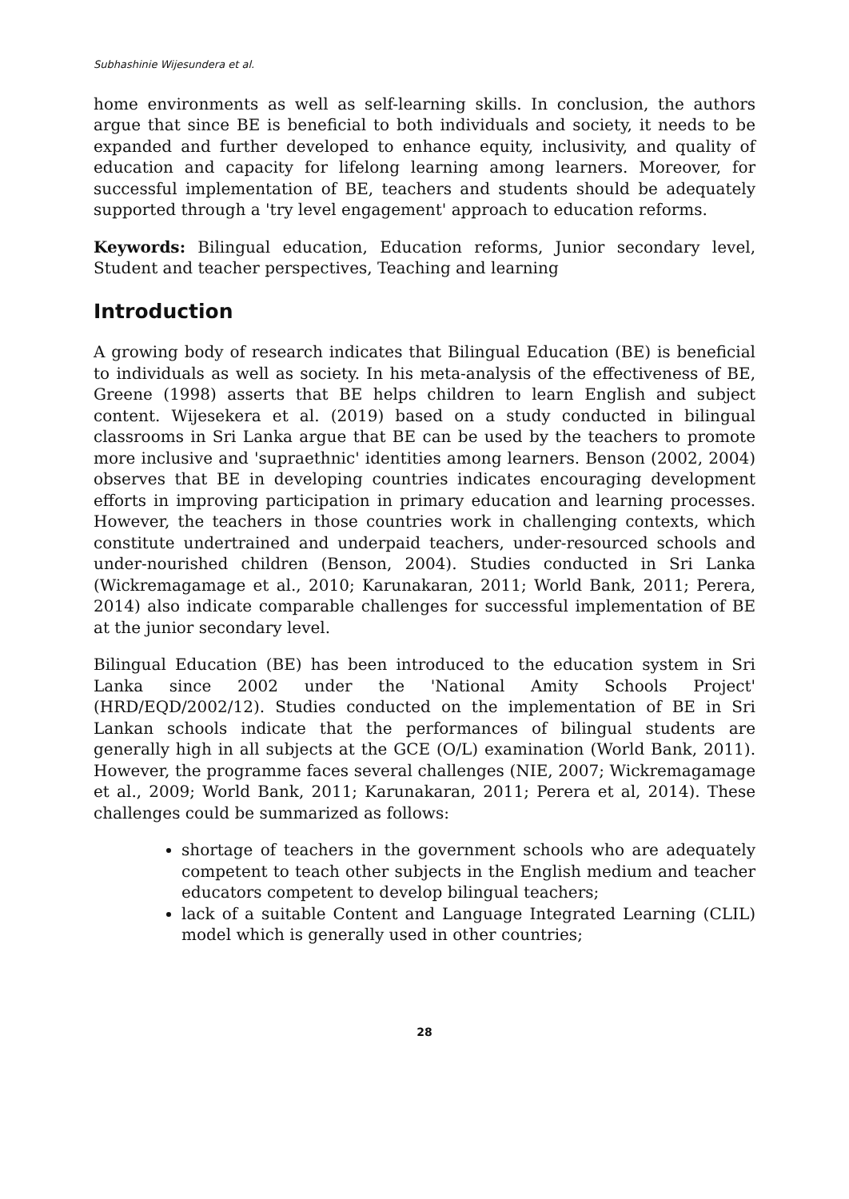Subhashinie Wijesundera et al.
home environments as well as self-learning skills. In conclusion, the authors argue that since BE is beneficial to both individuals and society, it needs to be expanded and further developed to enhance equity, inclusivity, and quality of education and capacity for lifelong learning among learners. Moreover, for successful implementation of BE, teachers and students should be adequately supported through a 'try level engagement' approach to education reforms.
Keywords: Bilingual education, Education reforms, Junior secondary level, Student and teacher perspectives, Teaching and learning
Introduction
A growing body of research indicates that Bilingual Education (BE) is beneficial to individuals as well as society. In his meta-analysis of the effectiveness of BE, Greene (1998) asserts that BE helps children to learn English and subject content. Wijesekera et al. (2019) based on a study conducted in bilingual classrooms in Sri Lanka argue that BE can be used by the teachers to promote more inclusive and 'supraethnic' identities among learners. Benson (2002, 2004) observes that BE in developing countries indicates encouraging development efforts in improving participation in primary education and learning processes. However, the teachers in those countries work in challenging contexts, which constitute undertrained and underpaid teachers, under-resourced schools and under-nourished children (Benson, 2004). Studies conducted in Sri Lanka (Wickremagamage et al., 2010; Karunakaran, 2011; World Bank, 2011; Perera, 2014) also indicate comparable challenges for successful implementation of BE at the junior secondary level.
Bilingual Education (BE) has been introduced to the education system in Sri Lanka since 2002 under the 'National Amity Schools Project' (HRD/EQD/2002/12). Studies conducted on the implementation of BE in Sri Lankan schools indicate that the performances of bilingual students are generally high in all subjects at the GCE (O/L) examination (World Bank, 2011). However, the programme faces several challenges (NIE, 2007; Wickremagamage et al., 2009; World Bank, 2011; Karunakaran, 2011; Perera et al, 2014). These challenges could be summarized as follows:
shortage of teachers in the government schools who are adequately competent to teach other subjects in the English medium and teacher educators competent to develop bilingual teachers;
lack of a suitable Content and Language Integrated Learning (CLIL) model which is generally used in other countries;
28